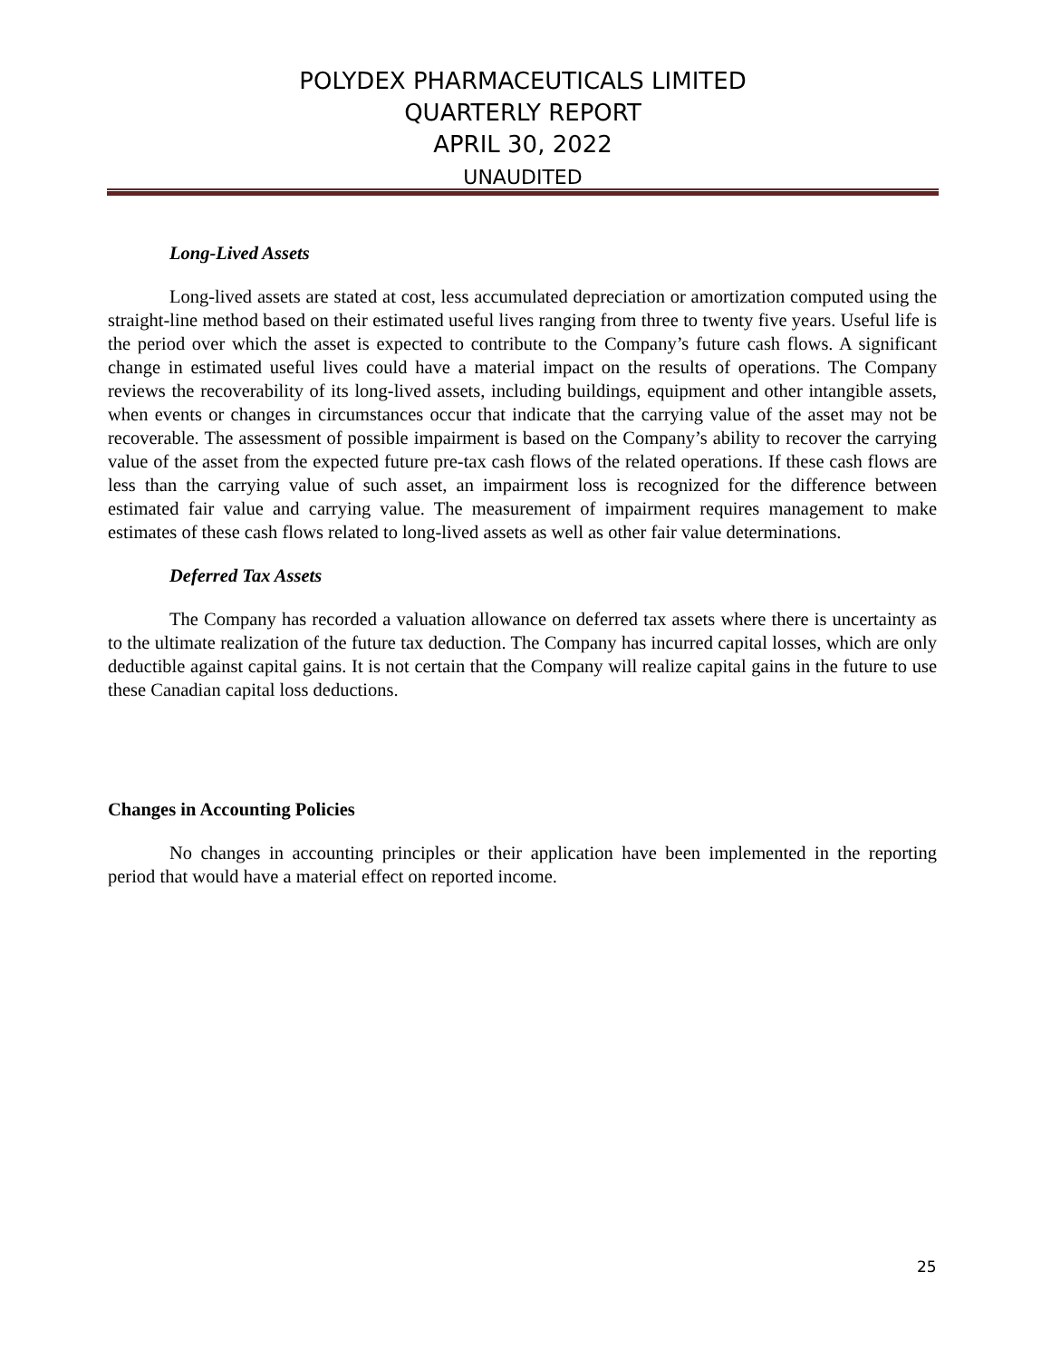POLYDEX PHARMACEUTICALS LIMITED
QUARTERLY REPORT
APRIL 30, 2022
UNAUDITED
Long-Lived Assets
Long-lived assets are stated at cost, less accumulated depreciation or amortization computed using the straight-line method based on their estimated useful lives ranging from three to twenty five years. Useful life is the period over which the asset is expected to contribute to the Company’s future cash flows. A significant change in estimated useful lives could have a material impact on the results of operations. The Company reviews the recoverability of its long-lived assets, including buildings, equipment and other intangible assets, when events or changes in circumstances occur that indicate that the carrying value of the asset may not be recoverable. The assessment of possible impairment is based on the Company’s ability to recover the carrying value of the asset from the expected future pre-tax cash flows of the related operations. If these cash flows are less than the carrying value of such asset, an impairment loss is recognized for the difference between estimated fair value and carrying value. The measurement of impairment requires management to make estimates of these cash flows related to long-lived assets as well as other fair value determinations.
Deferred Tax Assets
The Company has recorded a valuation allowance on deferred tax assets where there is uncertainty as to the ultimate realization of the future tax deduction. The Company has incurred capital losses, which are only deductible against capital gains. It is not certain that the Company will realize capital gains in the future to use these Canadian capital loss deductions.
Changes in Accounting Policies
No changes in accounting principles or their application have been implemented in the reporting period that would have a material effect on reported income.
25